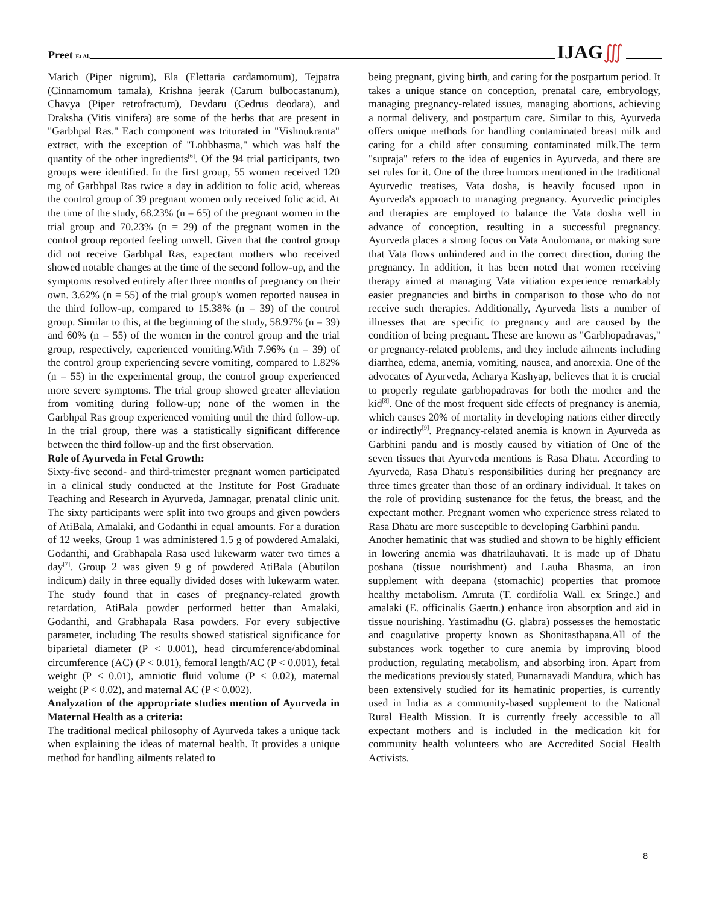Preet Et Al.
IJAG∭
Marich (Piper nigrum), Ela (Elettaria cardamomum), Tejpatra (Cinnamomum tamala), Krishna jeerak (Carum bulbocastanum), Chavya (Piper retrofractum), Devdaru (Cedrus deodara), and Draksha (Vitis vinifera) are some of the herbs that are present in "Garbhpal Ras." Each component was triturated in "Vishnukranta" extract, with the exception of "Lohbhasma," which was half the quantity of the other ingredients<sup>[6]</sup>. Of the 94 trial participants, two groups were identified. In the first group, 55 women received 120 mg of Garbhpal Ras twice a day in addition to folic acid, whereas the control group of 39 pregnant women only received folic acid. At the time of the study, 68.23% (n = 65) of the pregnant women in the trial group and 70.23% (n = 29) of the pregnant women in the control group reported feeling unwell. Given that the control group did not receive Garbhpal Ras, expectant mothers who received showed notable changes at the time of the second follow-up, and the symptoms resolved entirely after three months of pregnancy on their own. 3.62% (n = 55) of the trial group's women reported nausea in the third follow-up, compared to 15.38% (n = 39) of the control group. Similar to this, at the beginning of the study, 58.97% (n = 39) and 60% (n = 55) of the women in the control group and the trial group, respectively, experienced vomiting.With 7.96% (n = 39) of the control group experiencing severe vomiting, compared to 1.82% (n = 55) in the experimental group, the control group experienced more severe symptoms. The trial group showed greater alleviation from vomiting during follow-up; none of the women in the Garbhpal Ras group experienced vomiting until the third follow-up. In the trial group, there was a statistically significant difference between the third follow-up and the first observation.
Role of Ayurveda in Fetal Growth:
Sixty-five second- and third-trimester pregnant women participated in a clinical study conducted at the Institute for Post Graduate Teaching and Research in Ayurveda, Jamnagar, prenatal clinic unit. The sixty participants were split into two groups and given powders of AtiBala, Amalaki, and Godanthi in equal amounts. For a duration of 12 weeks, Group 1 was administered 1.5 g of powdered Amalaki, Godanthi, and Grabhapala Rasa used lukewarm water two times a day<sup>[7]</sup>. Group 2 was given 9 g of powdered AtiBala (Abutilon indicum) daily in three equally divided doses with lukewarm water. The study found that in cases of pregnancy-related growth retardation, AtiBala powder performed better than Amalaki, Godanthi, and Grabhapala Rasa powders. For every subjective parameter, including The results showed statistical significance for biparietal diameter (P < 0.001), head circumference/abdominal circumference (AC) (P < 0.01), femoral length/AC (P < 0.001), fetal weight (P < 0.01), amniotic fluid volume (P < 0.02), maternal weight (P < 0.02), and maternal AC (P < 0.002).
Analyzation of the appropriate studies mention of Ayurveda in Maternal Health as a criteria:
The traditional medical philosophy of Ayurveda takes a unique tack when explaining the ideas of maternal health. It provides a unique method for handling ailments related to
being pregnant, giving birth, and caring for the postpartum period. It takes a unique stance on conception, prenatal care, embryology, managing pregnancy-related issues, managing abortions, achieving a normal delivery, and postpartum care. Similar to this, Ayurveda offers unique methods for handling contaminated breast milk and caring for a child after consuming contaminated milk.The term "supraja" refers to the idea of eugenics in Ayurveda, and there are set rules for it. One of the three humors mentioned in the traditional Ayurvedic treatises, Vata dosha, is heavily focused upon in Ayurveda's approach to managing pregnancy. Ayurvedic principles and therapies are employed to balance the Vata dosha well in advance of conception, resulting in a successful pregnancy. Ayurveda places a strong focus on Vata Anulomana, or making sure that Vata flows unhindered and in the correct direction, during the pregnancy. In addition, it has been noted that women receiving therapy aimed at managing Vata vitiation experience remarkably easier pregnancies and births in comparison to those who do not receive such therapies. Additionally, Ayurveda lists a number of illnesses that are specific to pregnancy and are caused by the condition of being pregnant. These are known as "Garbhopadravas," or pregnancy-related problems, and they include ailments including diarrhea, edema, anemia, vomiting, nausea, and anorexia. One of the advocates of Ayurveda, Acharya Kashyap, believes that it is crucial to properly regulate garbhopadravas for both the mother and the kid<sup>[8]</sup>. One of the most frequent side effects of pregnancy is anemia, which causes 20% of mortality in developing nations either directly or indirectly<sup>[9]</sup>. Pregnancy-related anemia is known in Ayurveda as Garbhini pandu and is mostly caused by vitiation of One of the seven tissues that Ayurveda mentions is Rasa Dhatu. According to Ayurveda, Rasa Dhatu's responsibilities during her pregnancy are three times greater than those of an ordinary individual. It takes on the role of providing sustenance for the fetus, the breast, and the expectant mother. Pregnant women who experience stress related to Rasa Dhatu are more susceptible to developing Garbhini pandu.
Another hematinic that was studied and shown to be highly efficient in lowering anemia was dhatrilauhavati. It is made up of Dhatu poshana (tissue nourishment) and Lauha Bhasma, an iron supplement with deepana (stomachic) properties that promote healthy metabolism. Amruta (T. cordifolia Wall. ex Sringe.) and amalaki (E. officinalis Gaertn.) enhance iron absorption and aid in tissue nourishing. Yastimadhu (G. glabra) possesses the hemostatic and coagulative property known as Shonitasthapana.All of the substances work together to cure anemia by improving blood production, regulating metabolism, and absorbing iron. Apart from the medications previously stated, Punarnavadi Mandura, which has been extensively studied for its hematinic properties, is currently used in India as a community-based supplement to the National Rural Health Mission. It is currently freely accessible to all expectant mothers and is included in the medication kit for community health volunteers who are Accredited Social Health Activists.
8